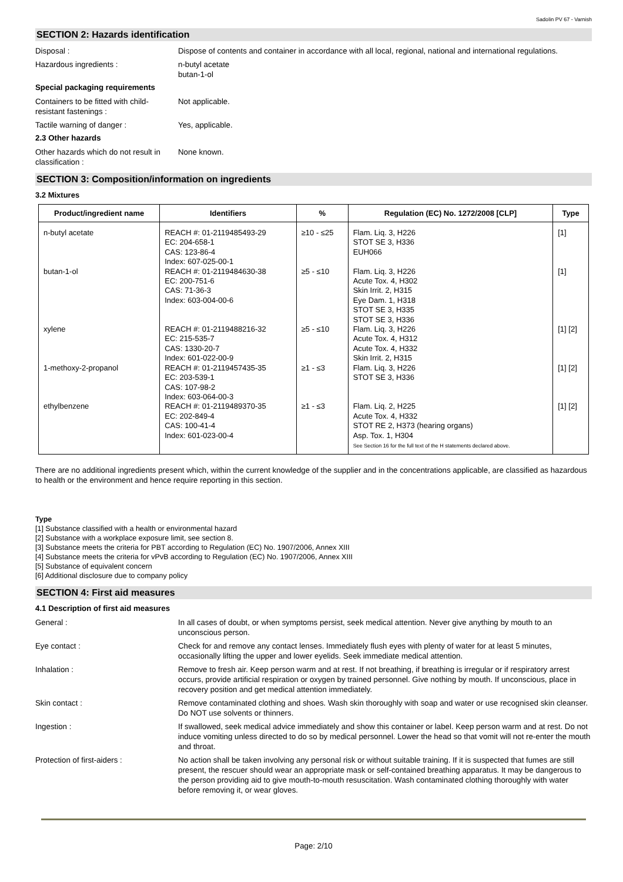Sadolin PV 67 - Varnish
SECTION 2: Hazards identification
Disposal : Dispose of contents and container in accordance with all local, regional, national and international regulations.
Hazardous ingredients : n-butyl acetate
butan-1-ol
Special packaging requirements
Containers to be fitted with child-resistant fastenings :
Not applicable.
Tactile warning of danger : Yes, applicable.
2.3 Other hazards
Other hazards which do not result in classification :
None known.
SECTION 3: Composition/information on ingredients
3.2 Mixtures
| Product/ingredient name | Identifiers | % | Regulation (EC) No. 1272/2008 [CLP] | Type |
| --- | --- | --- | --- | --- |
| n-butyl acetate | REACH #: 01-2119485493-29 EC: 204-658-1 CAS: 123-86-4 Index: 607-025-00-1 | ≥10 - ≤25 | Flam. Liq. 3, H226 STOT SE 3, H336 EUH066 | [1] |
| butan-1-ol | REACH #: 01-2119484630-38 EC: 200-751-6 CAS: 71-36-3 Index: 603-004-00-6 | ≥5 - ≤10 | Flam. Liq. 3, H226 Acute Tox. 4, H302 Skin Irrit. 2, H315 Eye Dam. 1, H318 STOT SE 3, H335 STOT SE 3, H336 | [1] |
| xylene | REACH #: 01-2119488216-32 EC: 215-535-7 CAS: 1330-20-7 Index: 601-022-00-9 | ≥5 - ≤10 | Flam. Liq. 3, H226 Acute Tox. 4, H312 Acute Tox. 4, H332 Skin Irrit. 2, H315 | [1] [2] |
| 1-methoxy-2-propanol | REACH #: 01-2119457435-35 EC: 203-539-1 CAS: 107-98-2 Index: 603-064-00-3 | ≥1 - ≤3 | Flam. Liq. 3, H226 STOT SE 3, H336 | [1] [2] |
| ethylbenzene | REACH #: 01-2119489370-35 EC: 202-849-4 CAS: 100-41-4 Index: 601-023-00-4 | ≥1 - ≤3 | Flam. Liq. 2, H225 Acute Tox. 4, H332 STOT RE 2, H373 (hearing organs) Asp. Tox. 1, H304 See Section 16 for the full text of the H statements declared above. | [1] [2] |
There are no additional ingredients present which, within the current knowledge of the supplier and in the concentrations applicable, are classified as hazardous to health or the environment and hence require reporting in this section.
Type
[1] Substance classified with a health or environmental hazard
[2] Substance with a workplace exposure limit, see section 8.
[3] Substance meets the criteria for PBT according to Regulation (EC) No. 1907/2006, Annex XIII
[4] Substance meets the criteria for vPvB according to Regulation (EC) No. 1907/2006, Annex XIII
[5] Substance of equivalent concern
[6] Additional disclosure due to company policy
SECTION 4: First aid measures
4.1 Description of first aid measures
General : In all cases of doubt, or when symptoms persist, seek medical attention. Never give anything by mouth to an unconscious person.
Eye contact : Check for and remove any contact lenses. Immediately flush eyes with plenty of water for at least 5 minutes, occasionally lifting the upper and lower eyelids. Seek immediate medical attention.
Inhalation : Remove to fresh air. Keep person warm and at rest. If not breathing, if breathing is irregular or if respiratory arrest occurs, provide artificial respiration or oxygen by trained personnel. Give nothing by mouth. If unconscious, place in recovery position and get medical attention immediately.
Skin contact : Remove contaminated clothing and shoes. Wash skin thoroughly with soap and water or use recognised skin cleanser. Do NOT use solvents or thinners.
Ingestion : If swallowed, seek medical advice immediately and show this container or label. Keep person warm and at rest. Do not induce vomiting unless directed to do so by medical personnel. Lower the head so that vomit will not re-enter the mouth and throat.
Protection of first-aiders : No action shall be taken involving any personal risk or without suitable training. If it is suspected that fumes are still present, the rescuer should wear an appropriate mask or self-contained breathing apparatus. It may be dangerous to the person providing aid to give mouth-to-mouth resuscitation. Wash contaminated clothing thoroughly with water before removing it, or wear gloves.
Page: 2/10